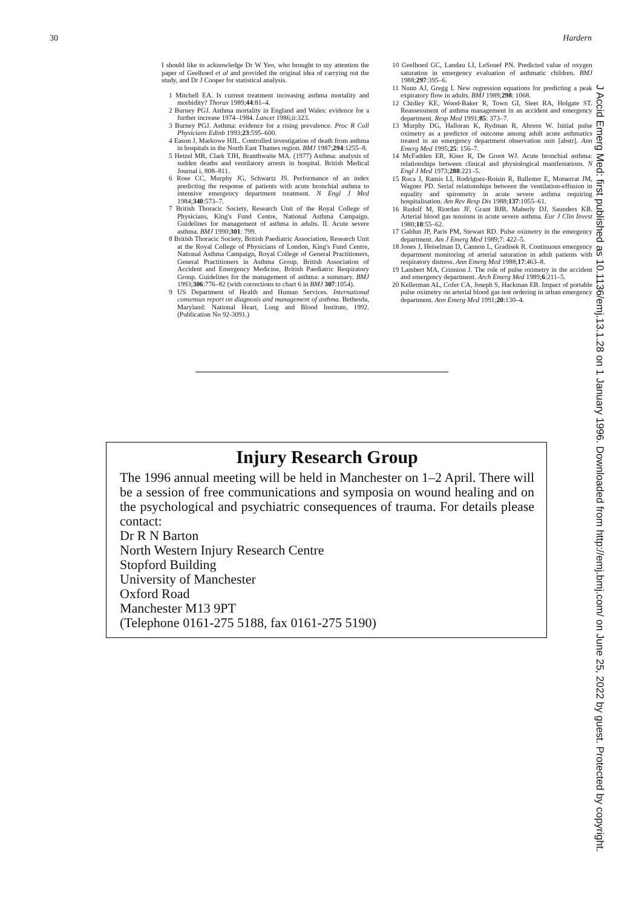30 Hardern
I should like to acknowledge Dr W Yeo, who brought to my attention the paper of Geelhoed et al and provided the original idea of carrying out the study, and Dr J Cooper for statistical analysis.
1 Mitchell EA. Is current treatment increasing asthma mortality and morbidity? Thorax 1989;44:81–4.
2 Burney PGJ. Asthma mortality in England and Wales: evidence for a further increase 1974–1984. Lancet 1986;ii:323.
3 Burney PGJ. Asthma: evidence for a rising prevalence. Proc R Coll Physicians Edinb 1993;23:595–600.
4 Eason J, Markowe HJL. Controlled investigation of death from asthma in hospitals in the North East Thames region. BMJ 1987;294:1255–8.
5 Hetzel MR, Clark TJH, Branthwaite MA. (1977) Asthma: analysis of sudden deaths and ventilatory arrests in hospital. British Medical Journal i, 808–811.
6 Rose CC, Murphy JG, Schwartz JS. Performance of an index predicting the response of patients with acute bronchial asthma to intensive emergency department treatment. N Engl J Med 1984;340:573–7.
7 British Thoracic Society, Research Unit of the Royal College of Physicians, King's Fund Centre, National Asthma Campaign. Guidelines for management of asthma in adults. II. Acute severe asthma. BMJ 1990;301: 799.
8 British Thoracic Society, British Paediatric Association, Research Unit at the Royal College of Physicians of London, King's Fund Centre, National Asthma Campaign, Royal College of General Practitioners, General Practitioners in Asthma Group, British Association of Accident and Emergency Medicine, British Paediatric Respiratory Group. Guidelines for the management of asthma: a summary. BMJ 1993;306:776–82 (with corrections to chart 6 in BMJ 307:1054).
9 US Department of Health and Human Services. International consensus report on diagnosis and management of asthma. Bethesda, Maryland: National Heart, Lung and Blood Institute, 1992. (Publication No 92-3091.)
10 Geelhoed GC, Landau LI, LeSouef PN. Predicted value of oxygen saturation in emergency evaluation of asthmatic children. BMJ 1988;297:395–6.
11 Nunn AJ, Gregg I. New regression equations for predicting a peak expiratory flow in adults. BMJ 1989;298: 1068.
12 Chidley KE, Wood-Baker R, Town GI, Sleet RA, Holgate ST. Reassessment of asthma management in an accident and emergency department. Resp Med 1991;85: 373–7.
13 Murphy DG, Halloran K, Rydman R, Ahrens W. Initial pulse oximetry as a predictor of outcome among adult acute asthmatics treated in an emergency department observation unit [abstr]. Ann Emerg Med 1995;25: 156–7.
14 McFadden ER, Kiser R, De Groot WJ. Acute bronchial asthma: relationships between clinical and physiological manifestations. N Engl J Med 1973;288:221–5.
15 Roca J, Ramis LI, Rodriguez-Roisin R, Ballester E, Motserrat JM, Wagner PD. Serial relationships between the ventilation-effusion in equality and spirometry in acute severe asthma requiring hospitalisation. Am Rev Resp Dis 1988;137:1055–61.
16 Rudolf M, Riordan JF, Grant BJB, Maberly DJ, Saunders KB. Arterial blood gas tensions in acute severe asthma. Eur J Clin Invest 1980;10:55–62.
17 Galdun JP, Paris PM, Stewart RD. Pulse oximetry in the emergency department. Am J Emerg Med 1989;7: 422–5.
18 Jones J, Heiselman D, Cannon L, Gradisek R. Continuous emergency department monitoring of arterial saturation in adult patients with respiratory distress. Ann Emerg Med 1988;17:463–8.
19 Lambert MA, Crinnion J. The role of pulse oximetry in the accident and emergency department. Arch Emerg Med 1989;6:211–5.
20 Kellerman AL, Cofer CA, Joseph S, Hackman EB. Impact of portable pulse oximetry on arterial blood gas test ordering in urban emergency department. Ann Emerg Med 1991;20:130–4.
Injury Research Group
The 1996 annual meeting will be held in Manchester on 1–2 April. There will be a session of free communications and symposia on wound healing and on the psychological and psychiatric consequences of trauma. For details please contact:
Dr R N Barton
North Western Injury Research Centre
Stopford Building
University of Manchester
Oxford Road
Manchester M13 9PT
(Telephone 0161-275 5188, fax 0161-275 5190)
J Accid Emerg Med: first published as 10.1136/emj.13.1.28 on 1 January 1996. Downloaded from http://emj.bmj.com/ on June 25, 2022 by guest. Protected by copyright.